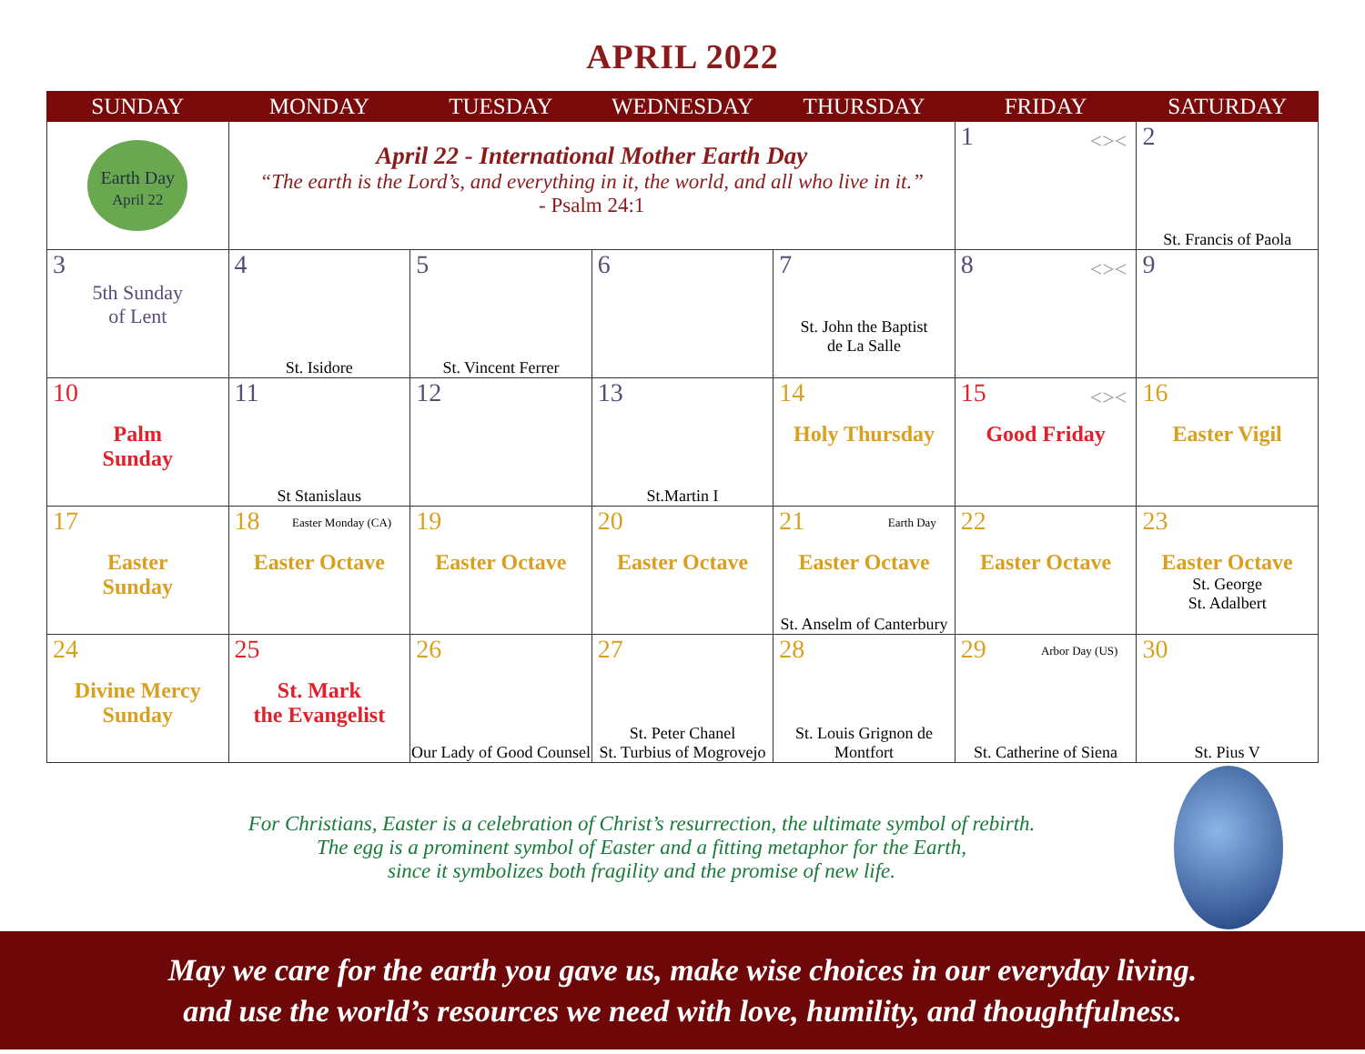APRIL 2022
| SUNDAY | MONDAY | TUESDAY | WEDNESDAY | THURSDAY | FRIDAY | SATURDAY |
| --- | --- | --- | --- | --- | --- | --- |
| Earth Day April 22 | April 22 - International Mother Earth Day “The earth is the Lord’s, and everything in it, the world, and all who live in it.” - Psalm 24:1 | | | | 1 <>< | 2 St. Francis of Paola |
| 3 5th Sunday of Lent | 4 St. Isidore | 5 St. Vincent Ferrer | 6 | 7 St. John the Baptist de La Salle | 8 <>< | 9 |
| 10 Palm Sunday | 11 St Stanislaus | 12 | 13 St.Martin I | 14 Holy Thursday | 15 <>< Good Friday | 16 Easter Vigil |
| 17 Easter Sunday | 18 Easter Monday (CA) Easter Octave | 19 Easter Octave | 20 Easter Octave | 21 Earth Day Easter Octave St. Anselm of Canterbury | 22 Easter Octave | 23 Easter Octave St. George St. Adalbert |
| 24 Divine Mercy Sunday | 25 St. Mark the Evangelist | 26 Our Lady of Good Counsel | 27 St. Peter Chanel St. Turbius of Mogrovejo | 28 St. Louis Grignon de Montfort | 29 Arbor Day (US) St. Catherine of Siena | 30 St. Pius V |
For Christians, Easter is a celebration of Christ’s resurrection, the ultimate symbol of rebirth.
The egg is a prominent symbol of Easter and a fitting metaphor for the Earth,
since it symbolizes both fragility and the promise of new life.
May we care for the earth you gave us, make wise choices in our everyday living.
and use the world’s resources we need with love, humility, and thoughtfulness.